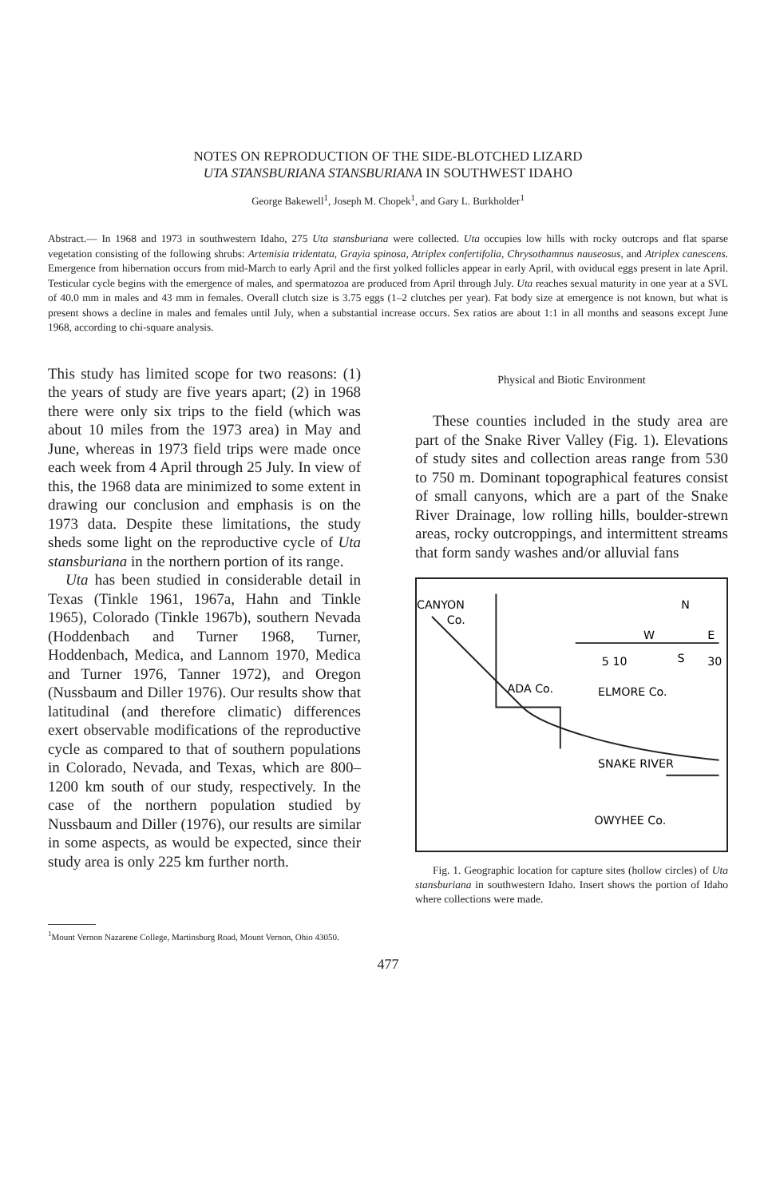NOTES ON REPRODUCTION OF THE SIDE-BLOTCHED LIZARD
UTA STANSBURIANA STANSBURIANA IN SOUTHWEST IDAHO
George Bakewell<sup>1</sup>, Joseph M. Chopek<sup>1</sup>, and Gary L. Burkholder<sup>1</sup>
Abstract.— In 1968 and 1973 in southwestern Idaho, 275 Uta stansburiana were collected. Uta occupies low hills with rocky outcrops and flat sparse vegetation consisting of the following shrubs: Artemisia tridentata, Grayia spinosa, Atriplex confertifolia, Chrysothamnus nauseosus, and Atriplex canescens. Emergence from hibernation occurs from mid-March to early April and the first yolked follicles appear in early April, with oviducal eggs present in late April. Testicular cycle begins with the emergence of males, and spermatozoa are produced from April through July. Uta reaches sexual maturity in one year at a SVL of 40.0 mm in males and 43 mm in females. Overall clutch size is 3.75 eggs (1–2 clutches per year). Fat body size at emergence is not known, but what is present shows a decline in males and females until July, when a substantial increase occurs. Sex ratios are about 1:1 in all months and seasons except June 1968, according to chi-square analysis.
This study has limited scope for two reasons: (1) the years of study are five years apart; (2) in 1968 there were only six trips to the field (which was about 10 miles from the 1973 area) in May and June, whereas in 1973 field trips were made once each week from 4 April through 25 July. In view of this, the 1968 data are minimized to some extent in drawing our conclusion and emphasis is on the 1973 data. Despite these limitations, the study sheds some light on the reproductive cycle of Uta stansburiana in the northern portion of its range.
Uta has been studied in considerable detail in Texas (Tinkle 1961, 1967a, Hahn and Tinkle 1965), Colorado (Tinkle 1967b), southern Nevada (Hoddenbach and Turner 1968, Turner, Hoddenbach, Medica, and Lannom 1970, Medica and Turner 1976, Tanner 1972), and Oregon (Nussbaum and Diller 1976). Our results show that latitudinal (and therefore climatic) differences exert observable modifications of the reproductive cycle as compared to that of southern populations in Colorado, Nevada, and Texas, which are 800–1200 km south of our study, respectively. In the case of the northern population studied by Nussbaum and Diller (1976), our results are similar in some aspects, as would be expected, since their study area is only 225 km further north.
Physical and Biotic Environment
These counties included in the study area are part of the Snake River Valley (Fig. 1). Elevations of study sites and collection areas range from 530 to 750 m. Dominant topographical features consist of small canyons, which are a part of the Snake River Drainage, low rolling hills, boulder-strewn areas, rocky outcroppings, and intermittent streams that form sandy washes and/or alluvial fans
CANYON
Co.
N
W
E
S
5 10
30
ADA Co.
ELMORE Co.
SNAKE RIVER
OWYHEE Co.
Fig. 1. Geographic location for capture sites (hollow circles) of Uta stansburiana in southwestern Idaho. Insert shows the portion of Idaho where collections were made.
<sup>1</sup> Mount Vernon Nazarene College, Martinsburg Road, Mount Vernon, Ohio 43050.
477